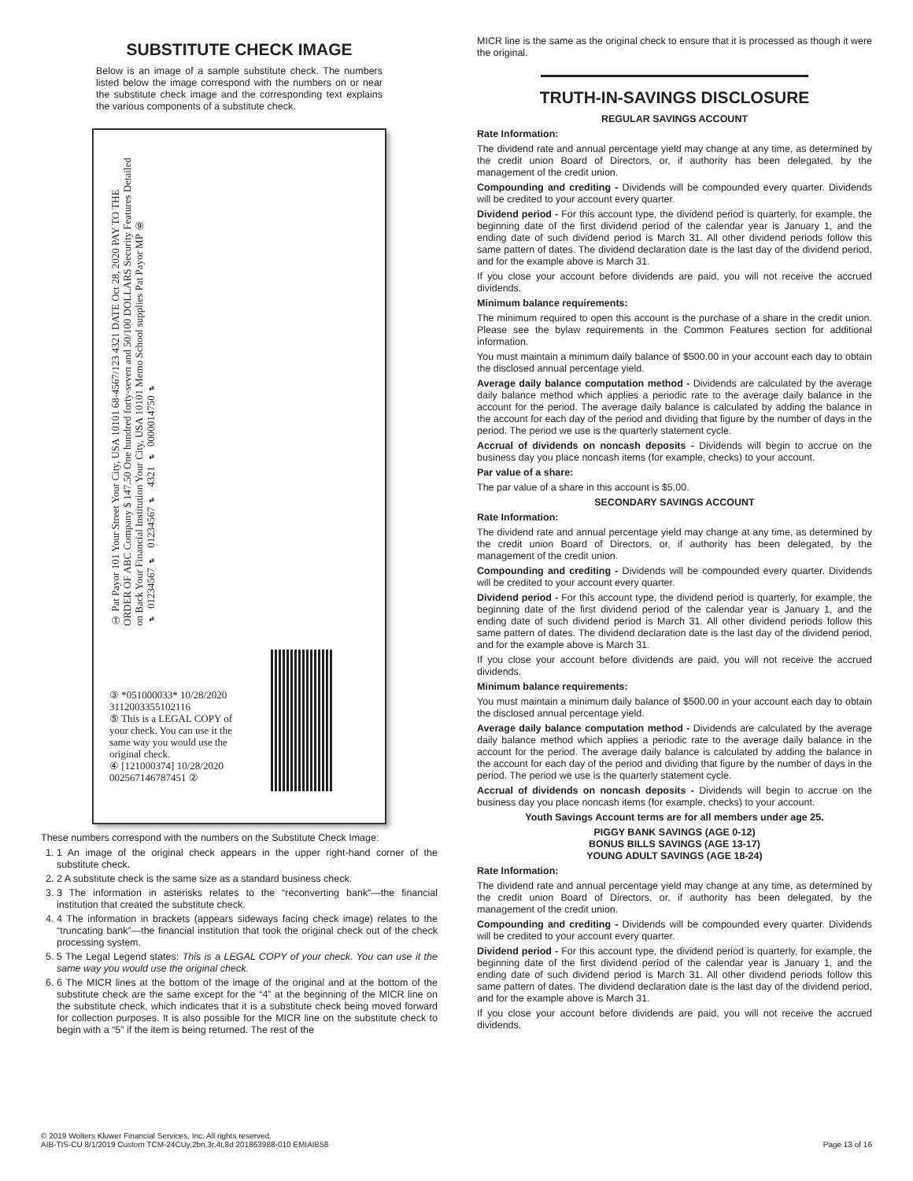SUBSTITUTE CHECK IMAGE
Below is an image of a sample substitute check. The numbers listed below the image correspond with the numbers on or near the substitute check image and the corresponding text explains the various components of a substitute check.
① Pat Payor 101 Your Street Your City, USA 10101 68-4567/123 4321 DATE Oct 28, 2020 PAY TO THE ORDER OF ABC Company $ 147.50 One hundred forty-seven and 50/100 DOLLARS Security Features Detailed on Back Your Financial Institution Your City, USA 10101 Memo School supplies Pat Payor MP ⑥ ⑈01234567⑈ 01234567⑈ 4321 ⑈0000014750⑈
③ *051000033* 10/28/2020 3112003355102116
⑤ This is a LEGAL COPY of your check. You can use it the same way you would use the original check.
④ [121000374] 10/28/2020 002567146787451 ②
These numbers correspond with the numbers on the Substitute Check Image:
1. 1 An image of the original check appears in the upper right-hand corner of the substitute check.
2. 2 A substitute check is the same size as a standard business check.
3. 3 The information in asterisks relates to the “reconverting bank”—the financial institution that created the substitute check.
4. 4 The information in brackets (appears sideways facing check image) relates to the “truncating bank”—the financial institution that took the original check out of the check processing system.
5. 5 The Legal Legend states: This is a LEGAL COPY of your check. You can use it the same way you would use the original check.
6. 6 The MICR lines at the bottom of the image of the original and at the bottom of the substitute check are the same except for the “4” at the beginning of the MICR line on the substitute check, which indicates that it is a substitute check being moved forward for collection purposes. It is also possible for the MICR line on the substitute check to begin with a “5” if the item is being returned. The rest of the
MICR line is the same as the original check to ensure that it is processed as though it were the original.
TRUTH-IN-SAVINGS DISCLOSURE
REGULAR SAVINGS ACCOUNT
Rate Information:
The dividend rate and annual percentage yield may change at any time, as determined by the credit union Board of Directors, or, if authority has been delegated, by the management of the credit union.
Compounding and crediting - Dividends will be compounded every quarter. Dividends will be credited to your account every quarter.
Dividend period - For this account type, the dividend period is quarterly, for example, the beginning date of the first dividend period of the calendar year is January 1, and the ending date of such dividend period is March 31. All other dividend periods follow this same pattern of dates. The dividend declaration date is the last day of the dividend period, and for the example above is March 31.
If you close your account before dividends are paid, you will not receive the accrued dividends.
Minimum balance requirements:
The minimum required to open this account is the purchase of a share in the credit union. Please see the bylaw requirements in the Common Features section for additional information.
You must maintain a minimum daily balance of $500.00 in your account each day to obtain the disclosed annual percentage yield.
Average daily balance computation method - Dividends are calculated by the average daily balance method which applies a periodic rate to the average daily balance in the account for the period. The average daily balance is calculated by adding the balance in the account for each day of the period and dividing that figure by the number of days in the period. The period we use is the quarterly statement cycle.
Accrual of dividends on noncash deposits - Dividends will begin to accrue on the business day you place noncash items (for example, checks) to your account.
Par value of a share:
The par value of a share in this account is $5.00.
SECONDARY SAVINGS ACCOUNT
Rate Information:
The dividend rate and annual percentage yield may change at any time, as determined by the credit union Board of Directors, or, if authority has been delegated, by the management of the credit union.
Compounding and crediting - Dividends will be compounded every quarter. Dividends will be credited to your account every quarter.
Dividend period - For this account type, the dividend period is quarterly, for example, the beginning date of the first dividend period of the calendar year is January 1, and the ending date of such dividend period is March 31. All other dividend periods follow this same pattern of dates. The dividend declaration date is the last day of the dividend period, and for the example above is March 31.
If you close your account before dividends are paid, you will not receive the accrued dividends.
Minimum balance requirements:
You must maintain a minimum daily balance of $500.00 in your account each day to obtain the disclosed annual percentage yield.
Average daily balance computation method - Dividends are calculated by the average daily balance method which applies a periodic rate to the average daily balance in the account for the period. The average daily balance is calculated by adding the balance in the account for each day of the period and dividing that figure by the number of days in the period. The period we use is the quarterly statement cycle.
Accrual of dividends on noncash deposits - Dividends will begin to accrue on the business day you place noncash items (for example, checks) to your account.
Youth Savings Account terms are for all members under age 25.
PIGGY BANK SAVINGS (AGE 0-12)
BONUS BILLS SAVINGS (AGE 13-17)
YOUNG ADULT SAVINGS (AGE 18-24)
Rate Information:
The dividend rate and annual percentage yield may change at any time, as determined by the credit union Board of Directors, or, if authority has been delegated, by the management of the credit union.
Compounding and crediting - Dividends will be compounded every quarter. Dividends will be credited to your account every quarter.
Dividend period - For this account type, the dividend period is quarterly, for example, the beginning date of the first dividend period of the calendar year is January 1, and the ending date of such dividend period is March 31. All other dividend periods follow this same pattern of dates. The dividend declaration date is the last day of the dividend period, and for the example above is March 31.
If you close your account before dividends are paid, you will not receive the accrued dividends.
© 2019 Wolters Kluwer Financial Services, Inc. All rights reserved.
AIB-TIS-CU 8/1/2019 Custom TCM-24CUy,2bn,3r,4t,8d 201863988-010 EMIAIB58
Page 13 of 16